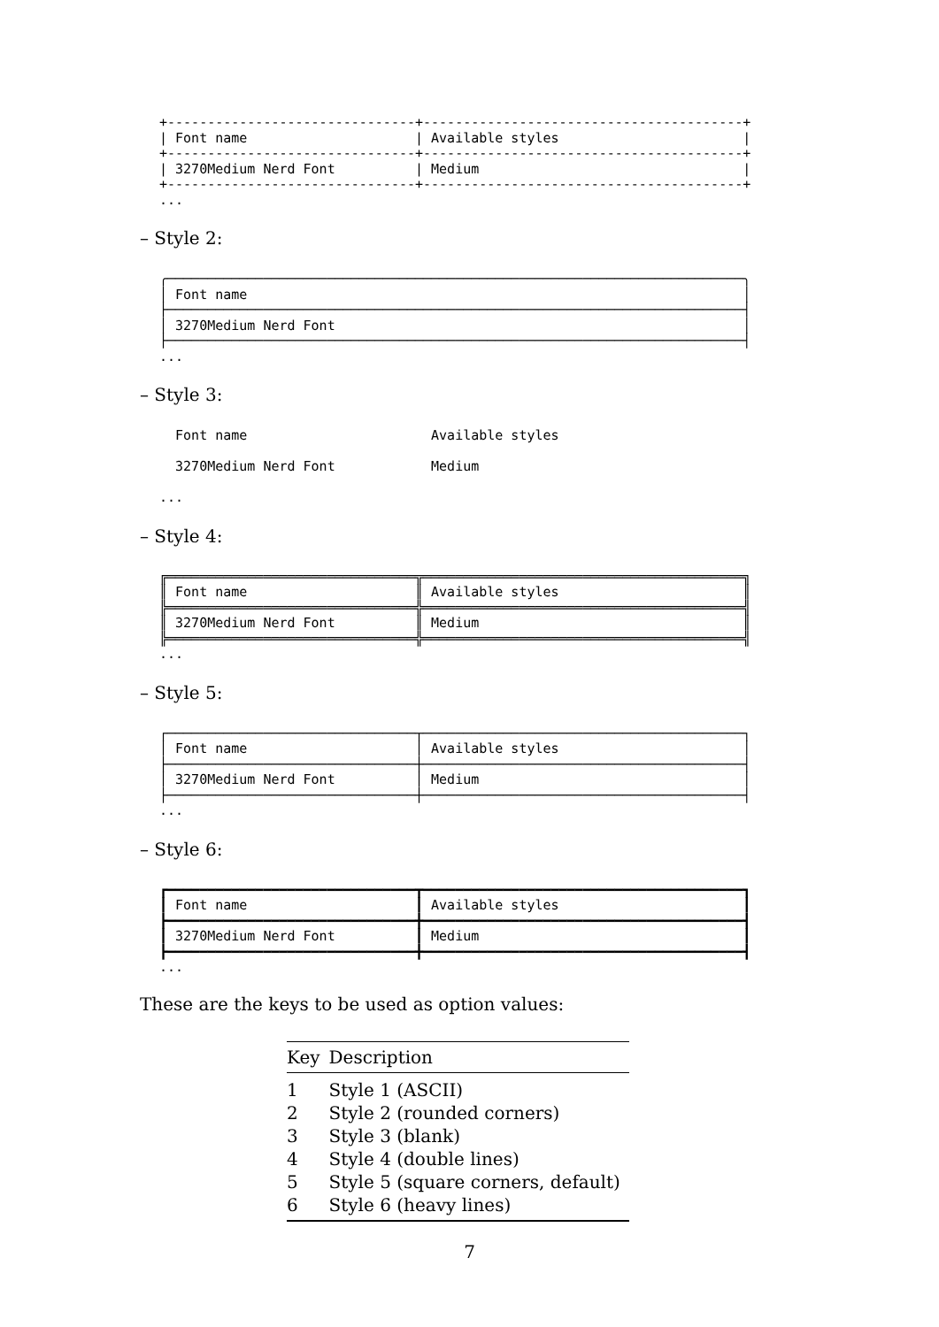+-------------------------------+----------------------------------------+
| Font name                     | Available styles                       |
+-------------------------------+----------------------------------------+
| 3270Medium Nerd Font          | Medium                                 |
+-------------------------------+----------------------------------------+
...
– Style 2:
╭────────────────────────────────────────────────────────────────────────╮
│ Font name                                                              │
├────────────────────────────────────────────────────────────────────────┤
│ 3270Medium Nerd Font                                                   │
├────────────────────────────────────────────────────────────────────────┤
...
– Style 3:
  Font name                       Available styles

  3270Medium Nerd Font            Medium

...
– Style 4:
╔═══════════════════════════════╦════════════════════════════════════════╗
║ Font name                     ║ Available styles                       ║
╠═══════════════════════════════╬════════════════════════════════════════╣
║ 3270Medium Nerd Font          ║ Medium                                 ║
╠═══════════════════════════════╬════════════════════════════════════════╣
...
– Style 5:
┌───────────────────────────────┬────────────────────────────────────────┐
│ Font name                     │ Available styles                       │
├───────────────────────────────┼────────────────────────────────────────┤
│ 3270Medium Nerd Font          │ Medium                                 │
├───────────────────────────────┼────────────────────────────────────────┤
...
– Style 6:
┏━━━━━━━━━━━━━━━━━━━━━━━━━━━━━━━┳━━━━━━━━━━━━━━━━━━━━━━━━━━━━━━━━━━━━━━━━┓
┃ Font name                     ┃ Available styles                       ┃
┣━━━━━━━━━━━━━━━━━━━━━━━━━━━━━━━╋━━━━━━━━━━━━━━━━━━━━━━━━━━━━━━━━━━━━━━━━┫
┃ 3270Medium Nerd Font          ┃ Medium                                 ┃
┣━━━━━━━━━━━━━━━━━━━━━━━━━━━━━━━╋━━━━━━━━━━━━━━━━━━━━━━━━━━━━━━━━━━━━━━━━┫
...
These are the keys to be used as option values:
| Key | Description |
| --- | --- |
| 1 | Style 1 (ASCII) |
| 2 | Style 2 (rounded corners) |
| 3 | Style 3 (blank) |
| 4 | Style 4 (double lines) |
| 5 | Style 5 (square corners, default) |
| 6 | Style 6 (heavy lines) |
7